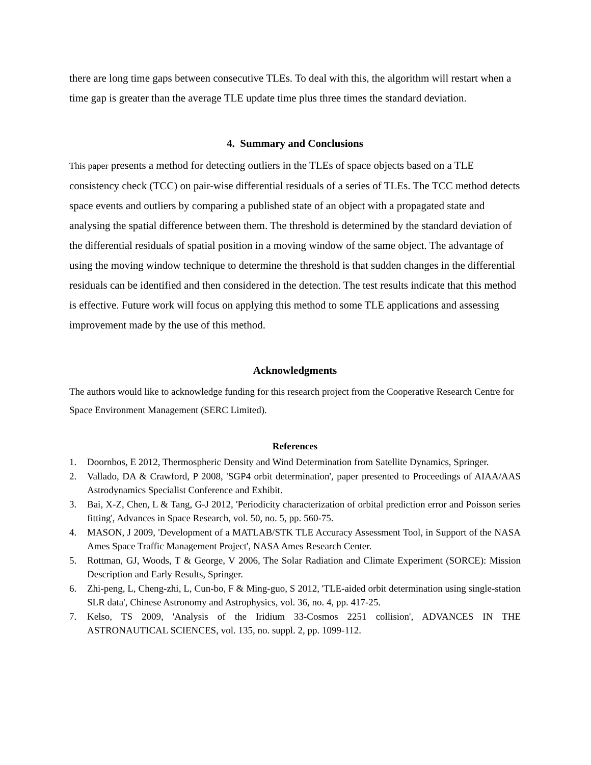there are long time gaps between consecutive TLEs. To deal with this, the algorithm will restart when a time gap is greater than the average TLE update time plus three times the standard deviation.
4. Summary and Conclusions
This paper presents a method for detecting outliers in the TLEs of space objects based on a TLE consistency check (TCC) on pair-wise differential residuals of a series of TLEs. The TCC method detects space events and outliers by comparing a published state of an object with a propagated state and analysing the spatial difference between them. The threshold is determined by the standard deviation of the differential residuals of spatial position in a moving window of the same object. The advantage of using the moving window technique to determine the threshold is that sudden changes in the differential residuals can be identified and then considered in the detection. The test results indicate that this method is effective. Future work will focus on applying this method to some TLE applications and assessing improvement made by the use of this method.
Acknowledgments
The authors would like to acknowledge funding for this research project from the Cooperative Research Centre for Space Environment Management (SERC Limited).
References
1. Doornbos, E 2012, Thermospheric Density and Wind Determination from Satellite Dynamics, Springer.
2. Vallado, DA & Crawford, P 2008, 'SGP4 orbit determination', paper presented to Proceedings of AIAA/AAS Astrodynamics Specialist Conference and Exhibit.
3. Bai, X-Z, Chen, L & Tang, G-J 2012, 'Periodicity characterization of orbital prediction error and Poisson series fitting', Advances in Space Research, vol. 50, no. 5, pp. 560-75.
4. MASON, J 2009, 'Development of a MATLAB/STK TLE Accuracy Assessment Tool, in Support of the NASA Ames Space Traffic Management Project', NASA Ames Research Center.
5. Rottman, GJ, Woods, T & George, V 2006, The Solar Radiation and Climate Experiment (SORCE): Mission Description and Early Results, Springer.
6. Zhi-peng, L, Cheng-zhi, L, Cun-bo, F & Ming-guo, S 2012, 'TLE-aided orbit determination using single-station SLR data', Chinese Astronomy and Astrophysics, vol. 36, no. 4, pp. 417-25.
7. Kelso, TS 2009, 'Analysis of the Iridium 33-Cosmos 2251 collision', ADVANCES IN THE ASTRONAUTICAL SCIENCES, vol. 135, no. suppl. 2, pp. 1099-112.